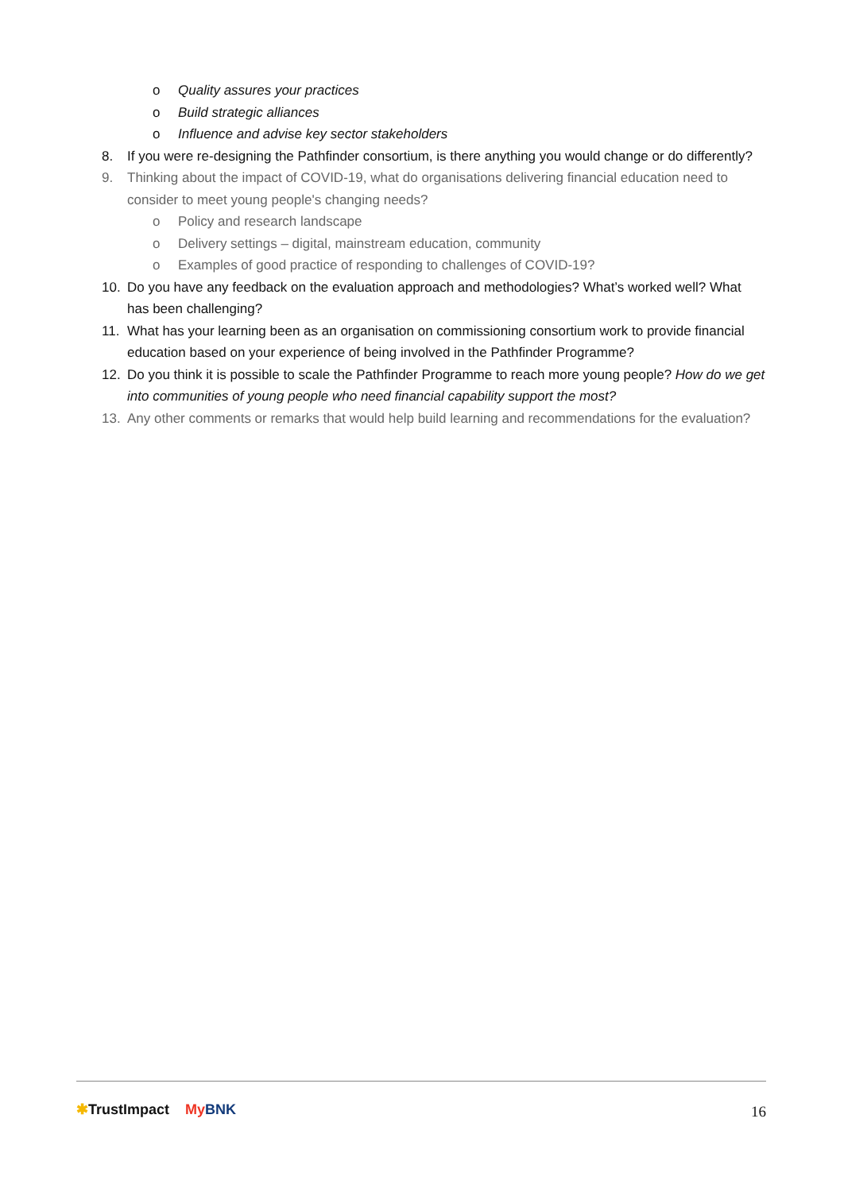o Quality assures your practices
o Build strategic alliances
o Influence and advise key sector stakeholders
8. If you were re-designing the Pathfinder consortium, is there anything you would change or do differently?
9. Thinking about the impact of COVID-19, what do organisations delivering financial education need to consider to meet young people's changing needs?
o Policy and research landscape
o Delivery settings – digital, mainstream education, community
o Examples of good practice of responding to challenges of COVID-19?
10. Do you have any feedback on the evaluation approach and methodologies? What’s worked well? What has been challenging?
11. What has your learning been as an organisation on commissioning consortium work to provide financial education based on your experience of being involved in the Pathfinder Programme?
12. Do you think it is possible to scale the Pathfinder Programme to reach more young people? How do we get into communities of young people who need financial capability support the most?
13. Any other comments or remarks that would help build learning and recommendations for the evaluation?
✱TrustImpact My BNK 16